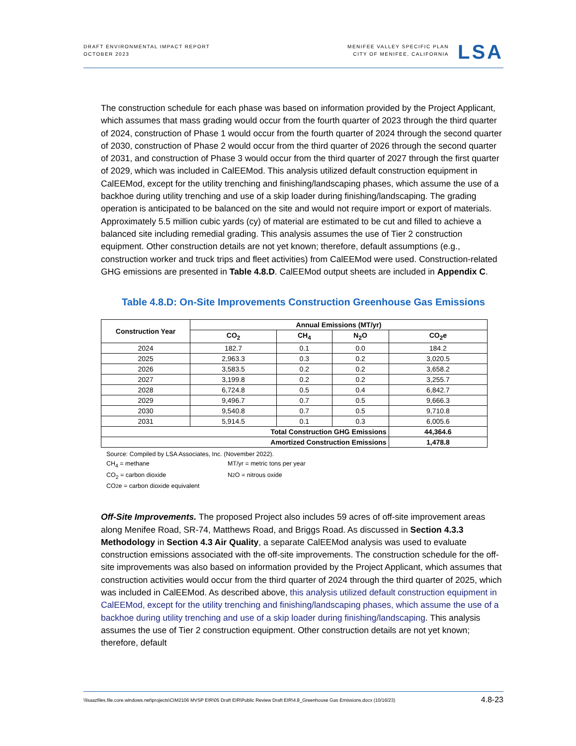DRAFT ENVIRONMENTAL IMPACT REPORT
OCTOBER 2023
MENIFEE VALLEY SPECIFIC PLAN
CITY OF MENIFEE, CALIFORNIA
LSA
The construction schedule for each phase was based on information provided by the Project Applicant, which assumes that mass grading would occur from the fourth quarter of 2023 through the third quarter of 2024, construction of Phase 1 would occur from the fourth quarter of 2024 through the second quarter of 2030, construction of Phase 2 would occur from the third quarter of 2026 through the second quarter of 2031, and construction of Phase 3 would occur from the third quarter of 2027 through the first quarter of 2029, which was included in CalEEMod. This analysis utilized default construction equipment in CalEEMod, except for the utility trenching and finishing/landscaping phases, which assume the use of a backhoe during utility trenching and use of a skip loader during finishing/landscaping. The grading operation is anticipated to be balanced on the site and would not require import or export of materials. Approximately 5.5 million cubic yards (cy) of material are estimated to be cut and filled to achieve a balanced site including remedial grading. This analysis assumes the use of Tier 2 construction equipment. Other construction details are not yet known; therefore, default assumptions (e.g., construction worker and truck trips and fleet activities) from CalEEMod were used. Construction-related GHG emissions are presented in Table 4.8.D. CalEEMod output sheets are included in Appendix C.
Table 4.8.D: On-Site Improvements Construction Greenhouse Gas Emissions
| Construction Year | Annual Emissions (MT/yr) | | | |
| --- | --- | --- | --- | --- |
| | CO<sub>2</sub> | CH<sub>4</sub> | N<sub>2</sub>O | CO<sub>2</sub>e |
| 2024 | 182.7 | 0.1 | 0.0 | 184.2 |
| 2025 | 2,963.3 | 0.3 | 0.2 | 3,020.5 |
| 2026 | 3,583.5 | 0.2 | 0.2 | 3,658.2 |
| 2027 | 3,199.8 | 0.2 | 0.2 | 3,255.7 |
| 2028 | 6,724.8 | 0.5 | 0.4 | 6,842.7 |
| 2029 | 9,496.7 | 0.7 | 0.5 | 9,666.3 |
| 2030 | 9,540.8 | 0.7 | 0.5 | 9,710.8 |
| 2031 | 5,914.5 | 0.1 | 0.3 | 6,005.6 |
| Total Construction GHG Emissions | | | | 44,364.6 |
| Amortized Construction Emissions | | | | 1,478.8 |
Source: Compiled by LSA Associates, Inc. (November 2022).
CH<sub>4</sub> = methane MT/yr = metric tons per year
CO<sub>2</sub> = carbon dioxide N<sub>2</sub>O = nitrous oxide
CO<sub>2</sub>e = carbon dioxide equivalent
Off-Site Improvements. The proposed Project also includes 59 acres of off-site improvement areas along Menifee Road, SR-74, Matthews Road, and Briggs Road. As discussed in Section 4.3.3 Methodology in Section 4.3 Air Quality, a separate CalEEMod analysis was used to evaluate construction emissions associated with the off-site improvements. The construction schedule for the off-site improvements was also based on information provided by the Project Applicant, which assumes that construction activities would occur from the third quarter of 2024 through the third quarter of 2025, which was included in CalEEMod. As described above, this analysis utilized default construction equipment in CalEEMod, except for the utility trenching and finishing/landscaping phases, which assume the use of a backhoe during utility trenching and use of a skip loader during finishing/landscaping. This analysis assumes the use of Tier 2 construction equipment. Other construction details are not yet known; therefore, default
\\lsaazfiles.file.core.windows.net\projects\CIM2106 MVSP EIR\05 Draft EIR\Public Review Draft EIR\4.8_Greenhouse Gas Emissions.docx (10/16/23) 4.8-23